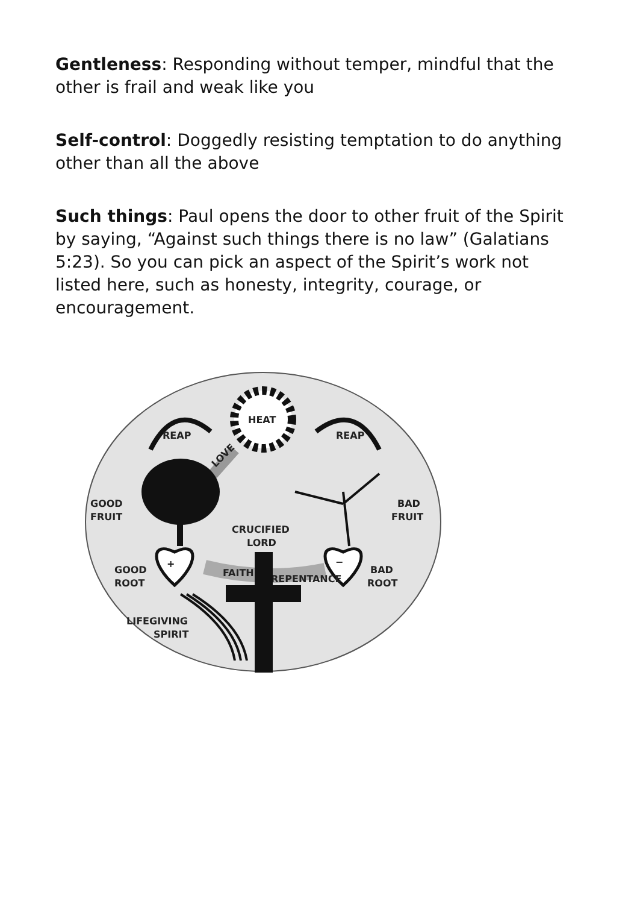Gentleness: Responding without temper, mindful that the other is frail and weak like you
Self-control: Doggedly resisting temptation to do anything other than all the above
Such things: Paul opens the door to other fruit of the Spirit by saying, “Against such things there is no law” (Galatians 5:23). So you can pick an aspect of the Spirit’s work not listed here, such as honesty, integrity, courage, or encouragement.
HEAT
REAP
REAP
LOVE
GOOD
FRUIT
BAD
FRUIT
+
−
CRUCIFIED
LORD
FAITH
REPENTANCE
GOOD
ROOT
BAD
ROOT
LIFEGIVING
SPIRIT